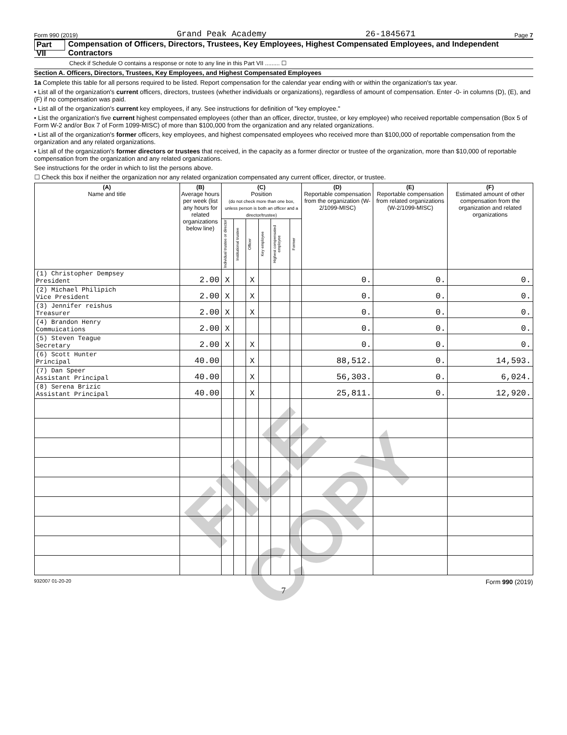FILE COPY
Form 990 (2019) Grand Peak Academy 26-1845671 Page 7
Part VII Compensation of Officers, Directors, Trustees, Key Employees, Highest Compensated Employees, and Independent Contractors
Check if Schedule O contains a response or note to any line in this Part VII ......... ☐
Section A. Officers, Directors, Trustees, Key Employees, and Highest Compensated Employees
1a Complete this table for all persons required to be listed. Report compensation for the calendar year ending with or within the organization's tax year.
• List all of the organization's current officers, directors, trustees (whether individuals or organizations), regardless of amount of compensation. Enter -0- in columns (D), (E), and (F) if no compensation was paid.
• List all of the organization's current key employees, if any. See instructions for definition of "key employee."
• List the organization's five current highest compensated employees (other than an officer, director, trustee, or key employee) who received reportable compensation (Box 5 of Form W-2 and/or Box 7 of Form 1099-MISC) of more than $100,000 from the organization and any related organizations.
• List all of the organization's former officers, key employees, and highest compensated employees who received more than $100,000 of reportable compensation from the organization and any related organizations.
• List all of the organization's former directors or trustees that received, in the capacity as a former director or trustee of the organization, more than $10,000 of reportable compensation from the organization and any related organizations.
See instructions for the order in which to list the persons above.
☐ Check this box if neither the organization nor any related organization compensated any current officer, director, or trustee.
| (A) Name and title | (B) Average hours per week (list any hours for related organizations below line) | (C) Position (do not check more than one box, unless person is both an officer and a director/trustee) | | | | | | (D) Reportable compensation from the organization (W-2/1099-MISC) | (E) Reportable compensation from related organizations (W-2/1099-MISC) | (F) Estimated amount of other compensation from the organization and related organizations |
| --- | --- | --- | --- | --- | --- | --- | --- | --- | --- | --- |
| | | Individual trustee or director | Institutional trustee | Officer | Key employee | Highest compensated employee | Former | | | |
| (1) Christopher Dempsey President | 2.00 | X | | X | | | | 0. | 0. | 0. |
| (2) Michael Philipich Vice President | 2.00 | X | | X | | | | 0. | 0. | 0. |
| (3) Jennifer reishus Treasurer | 2.00 | X | | X | | | | 0. | 0. | 0. |
| (4) Brandon Henry Commuications | 2.00 | X | | | | | | 0. | 0. | 0. |
| (5) Steven Teague Secretary | 2.00 | X | | X | | | | 0. | 0. | 0. |
| (6) Scott Hunter Principal | 40.00 | | | X | | | | 88,512. | 0. | 14,593. |
| (7) Dan Speer Assistant Principal | 40.00 | | | X | | | | 56,303. | 0. | 6,024. |
| (8) Serena Brizic Assistant Principal | 40.00 | | | X | | | | 25,811. | 0. | 12,920. |
932007 01-20-20 Form 990 (2019)
7